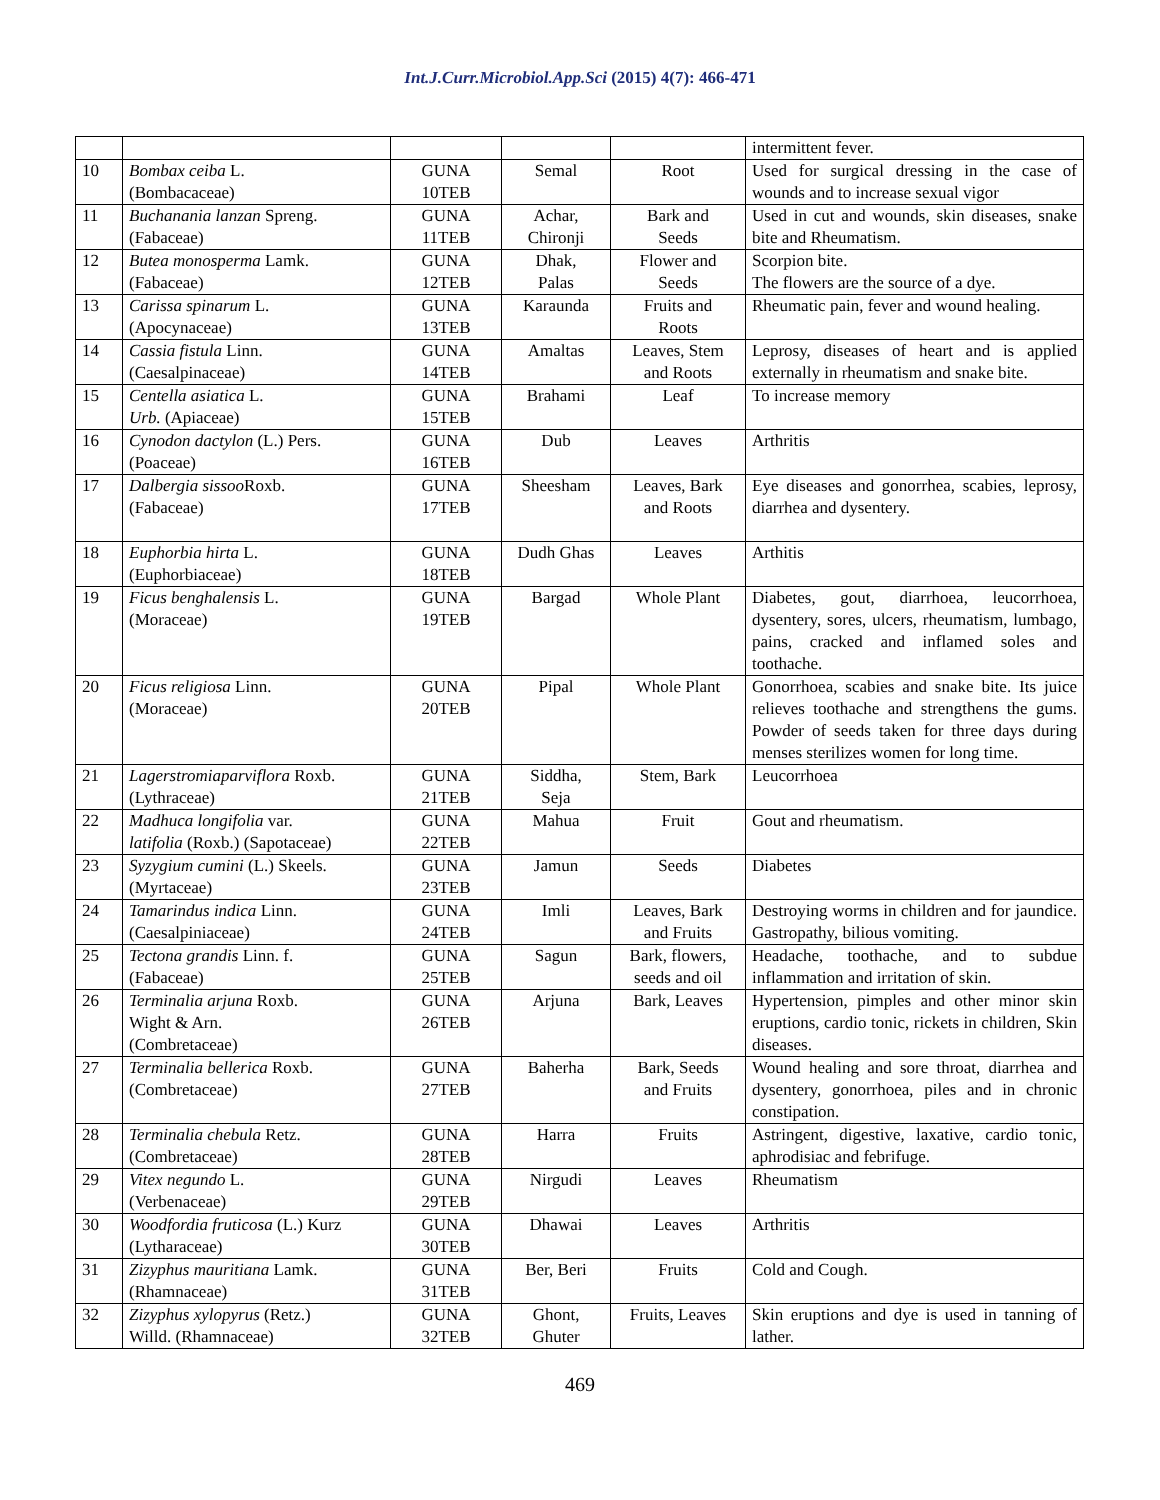Int.J.Curr.Microbiol.App.Sci (2015) 4(7): 466-471
| | | | | | intermittent fever. |
| 10 | Bombax ceiba L. (Bombacaceae) | GUNA 10TEB | Semal | Root | Used for surgical dressing in the case of wounds and to increase sexual vigor |
| 11 | Buchanania lanzan Spreng. (Fabaceae) | GUNA 11TEB | Achar, Chironji | Bark and Seeds | Used in cut and wounds, skin diseases, snake bite and Rheumatism. |
| 12 | Butea monosperma Lamk. (Fabaceae) | GUNA 12TEB | Dhak, Palas | Flower and Seeds | Scorpion bite. The flowers are the source of a dye. |
| 13 | Carissa spinarum L. (Apocynaceae) | GUNA 13TEB | Karaunda | Fruits and Roots | Rheumatic pain, fever and wound healing. |
| 14 | Cassia fistula Linn. (Caesalpinaceae) | GUNA 14TEB | Amaltas | Leaves, Stem and Roots | Leprosy, diseases of heart and is applied externally in rheumatism and snake bite. |
| 15 | Centella asiatica L. Urb. (Apiaceae) | GUNA 15TEB | Brahami | Leaf | To increase memory |
| 16 | Cynodon dactylon (L.) Pers. (Poaceae) | GUNA 16TEB | Dub | Leaves | Arthritis |
| 17 | Dalbergia sissoo Roxb. (Fabaceae) | GUNA 17TEB | Sheesham | Leaves, Bark and Roots | Eye diseases and gonorrhea, scabies, leprosy, diarrhea and dysentery. |
| 18 | Euphorbia hirta L. (Euphorbiaceae) | GUNA 18TEB | Dudh Ghas | Leaves | Arthitis |
| 19 | Ficus benghalensis L. (Moraceae) | GUNA 19TEB | Bargad | Whole Plant | Diabetes, gout, diarrhoea, leucorrhoea, dysentery, sores, ulcers, rheumatism, lumbago, pains, cracked and inflamed soles and toothache. |
| 20 | Ficus religiosa Linn. (Moraceae) | GUNA 20TEB | Pipal | Whole Plant | Gonorrhoea, scabies and snake bite. Its juice relieves toothache and strengthens the gums. Powder of seeds taken for three days during menses sterilizes women for long time. |
| 21 | Lagerstromiaparviflora Roxb. (Lythraceae) | GUNA 21TEB | Siddha, Seja | Stem, Bark | Leucorrhoea |
| 22 | Madhuca longifolia var. latifolia (Roxb.) (Sapotaceae) | GUNA 22TEB | Mahua | Fruit | Gout and rheumatism. |
| 23 | Syzygium cumini (L.) Skeels. (Myrtaceae) | GUNA 23TEB | Jamun | Seeds | Diabetes |
| 24 | Tamarindus indica Linn. (Caesalpiniaceae) | GUNA 24TEB | Imli | Leaves, Bark and Fruits | Destroying worms in children and for jaundice. Gastropathy, bilious vomiting. |
| 25 | Tectona grandis Linn. f. (Fabaceae) | GUNA 25TEB | Sagun | Bark, flowers, seeds and oil | Headache, toothache, and to subdue inflammation and irritation of skin. |
| 26 | Terminalia arjuna Roxb. Wight & Arn. (Combretaceae) | GUNA 26TEB | Arjuna | Bark, Leaves | Hypertension, pimples and other minor skin eruptions, cardio tonic, rickets in children, Skin diseases. |
| 27 | Terminalia bellerica Roxb. (Combretaceae) | GUNA 27TEB | Baherha | Bark, Seeds and Fruits | Wound healing and sore throat, diarrhea and dysentery, gonorrhoea, piles and in chronic constipation. |
| 28 | Terminalia chebula Retz. (Combretaceae) | GUNA 28TEB | Harra | Fruits | Astringent, digestive, laxative, cardio tonic, aphrodisiac and febrifuge. |
| 29 | Vitex negundo L. (Verbenaceae) | GUNA 29TEB | Nirgudi | Leaves | Rheumatism |
| 30 | Woodfordia fruticosa (L.) Kurz (Lytharaceae) | GUNA 30TEB | Dhawai | Leaves | Arthritis |
| 31 | Zizyphus mauritiana Lamk. (Rhamnaceae) | GUNA 31TEB | Ber, Beri | Fruits | Cold and Cough. |
| 32 | Zizyphus xylopyrus (Retz.) Willd. (Rhamnaceae) | GUNA 32TEB | Ghont, Ghuter | Fruits, Leaves | Skin eruptions and dye is used in tanning of lather. |
469